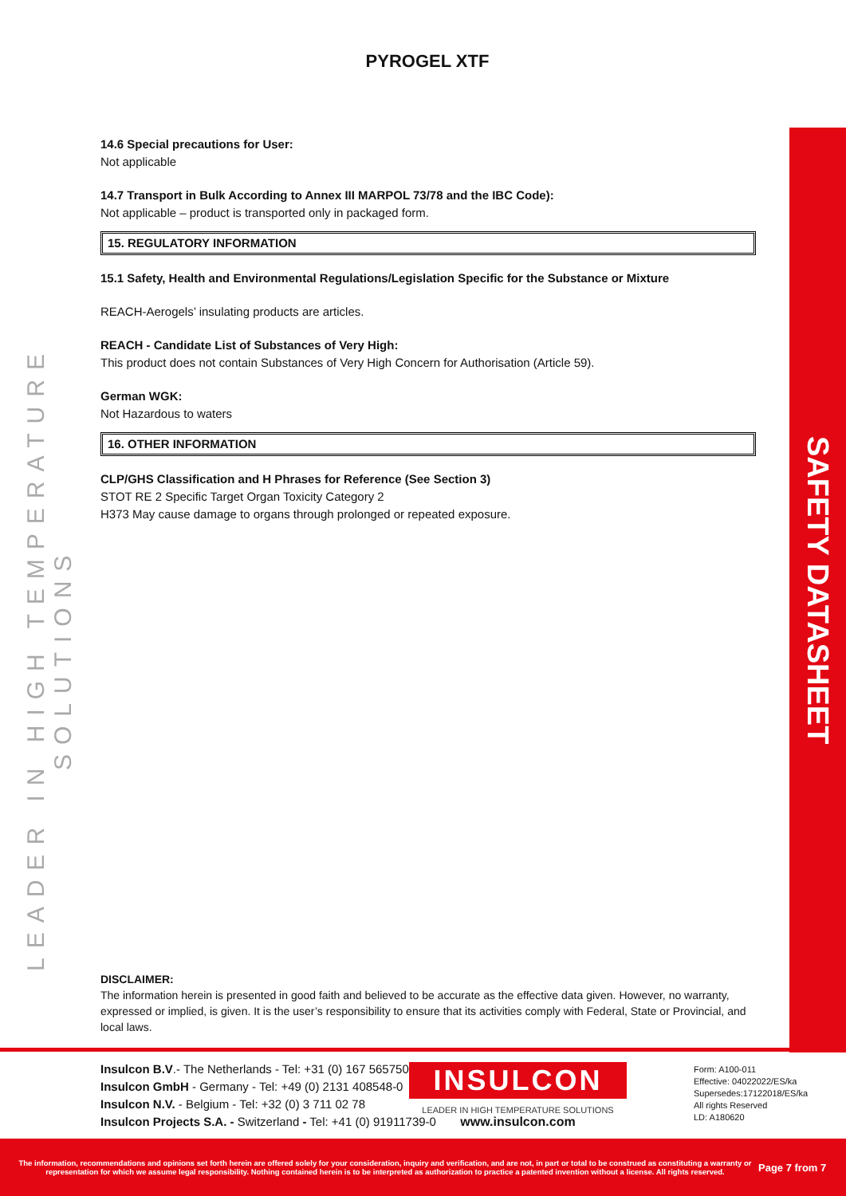PYROGEL XTF
LEADER IN HIGH TEMPERATURE SOLUTIONS
SAFETY DATASHEET
14.6 Special precautions for User:
Not applicable
14.7 Transport in Bulk According to Annex III MARPOL 73/78 and the IBC Code):
Not applicable – product is transported only in packaged form.
15. REGULATORY INFORMATION
15.1 Safety, Health and Environmental Regulations/Legislation Specific for the Substance or Mixture
REACH-Aerogels’ insulating products are articles.
REACH - Candidate List of Substances of Very High:
This product does not contain Substances of Very High Concern for Authorisation (Article 59).
German WGK:
Not Hazardous to waters
16. OTHER INFORMATION
CLP/GHS Classification and H Phrases for Reference (See Section 3)
STOT RE 2 Specific Target Organ Toxicity Category 2
H373 May cause damage to organs through prolonged or repeated exposure.
DISCLAIMER:
The information herein is presented in good faith and believed to be accurate as the effective data given. However, no warranty, expressed or implied, is given. It is the user’s responsibility to ensure that its activities comply with Federal, State or Provincial, and local laws.
Insulcon B.V.- The Netherlands - Tel: +31 (0) 167 565750
Insulcon GmbH - Germany - Tel: +49 (0) 2131 408548-0
Insulcon N.V. - Belgium - Tel: +32 (0) 3 711 02 78
Insulcon Projects S.A. - Switzerland - Tel: +41 (0) 91911739-0
INSULCON
LEADER IN HIGH TEMPERATURE SOLUTIONS
www.insulcon.com
Form: A100-011
Effective: 04022022/ES/ka
Supersedes:17122018/ES/ka
All rights Reserved
LD: A180620
The information, recommendations and opinions set forth herein are offered solely for your consideration, inquiry and verification, and are not, in part or total to be construed as constituting a warranty or representation for which we assume legal responsibility. Nothing contained herein is to be interpreted as authorization to practice a patented invention without a license. All rights reserved.
Page 7 from 7